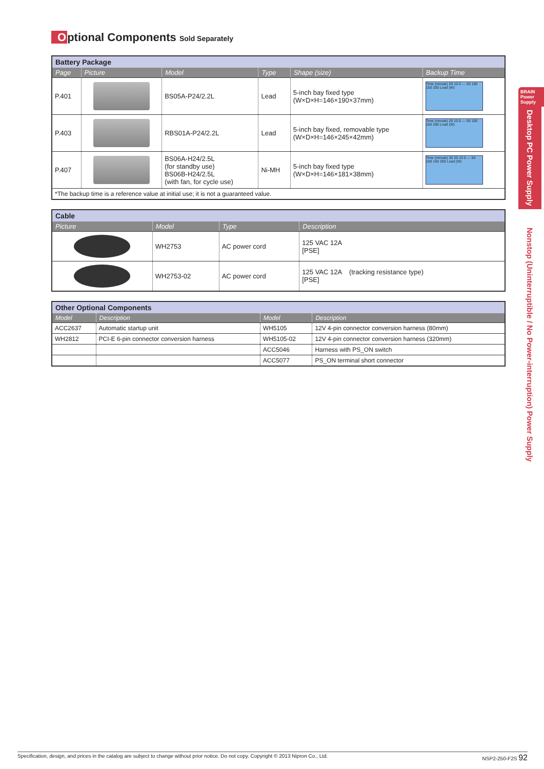Optional Components Sold Separately
| Battery Package | | | | | |
| --- | --- | --- | --- | --- | --- |
| Page | Picture | Model | Type | Shape (size) | Backup Time |
| P.401 | | BS05A-P24/2.2L | Lead | 5-inch bay fixed type (W×D×H=146×190×37mm) | Time (minute) 20 10 0 — 50 100 150 200 Load (W) |
| P.403 | | RBS01A-P24/2.2L | Lead | 5-inch bay fixed, removable type (W×D×H=146×245×42mm) | Time (minute) 20 10 0 — 50 100 150 200 Load (W) |
| P.407 | | BS06A-H24/2.5L (for standby use) BS06B-H24/2.5L (with fan, for cycle use) | Ni-MH | 5-inch bay fixed type (W×D×H=146×181×38mm) | Time (minute) 30 20 10 0 — 50 100 150 200 Load (W) |
| *The backup time is a reference value at initial use; it is not a guaranteed value. | | | | | |
| Cable | | | |
| --- | --- | --- | --- |
| Picture | Model | Type | Description |
| | WH2753 | AC power cord | 125 VAC 12A [PSE] |
| | WH2753-02 | AC power cord | 125 VAC 12A (tracking resistance type) [PSE] |
| Other Optional Components | | | |
| --- | --- | --- | --- |
| Model | Description | Model | Description |
| ACC2637 | Automatic startup unit | WH5105 | 12V 4-pin connector conversion harness (80mm) |
| WH2812 | PCI-E 6-pin connector conversion harness | WH5105-02 | 12V 4-pin connector conversion harness (320mm) |
| | | ACC5046 | Harness with PS_ON switch |
| | | ACC5077 | PS_ON terminal short connector |
BRAIN Power Supply
Desktop PC Power Supply
Nonstop (Uninterruptible / No Power-interruption) Power Supply
Specification, design, and prices in the catalog are subject to change without prior notice. Do not copy. Copyright © 2013 Nipron Co., Ltd. NSP2-250-F2S 92